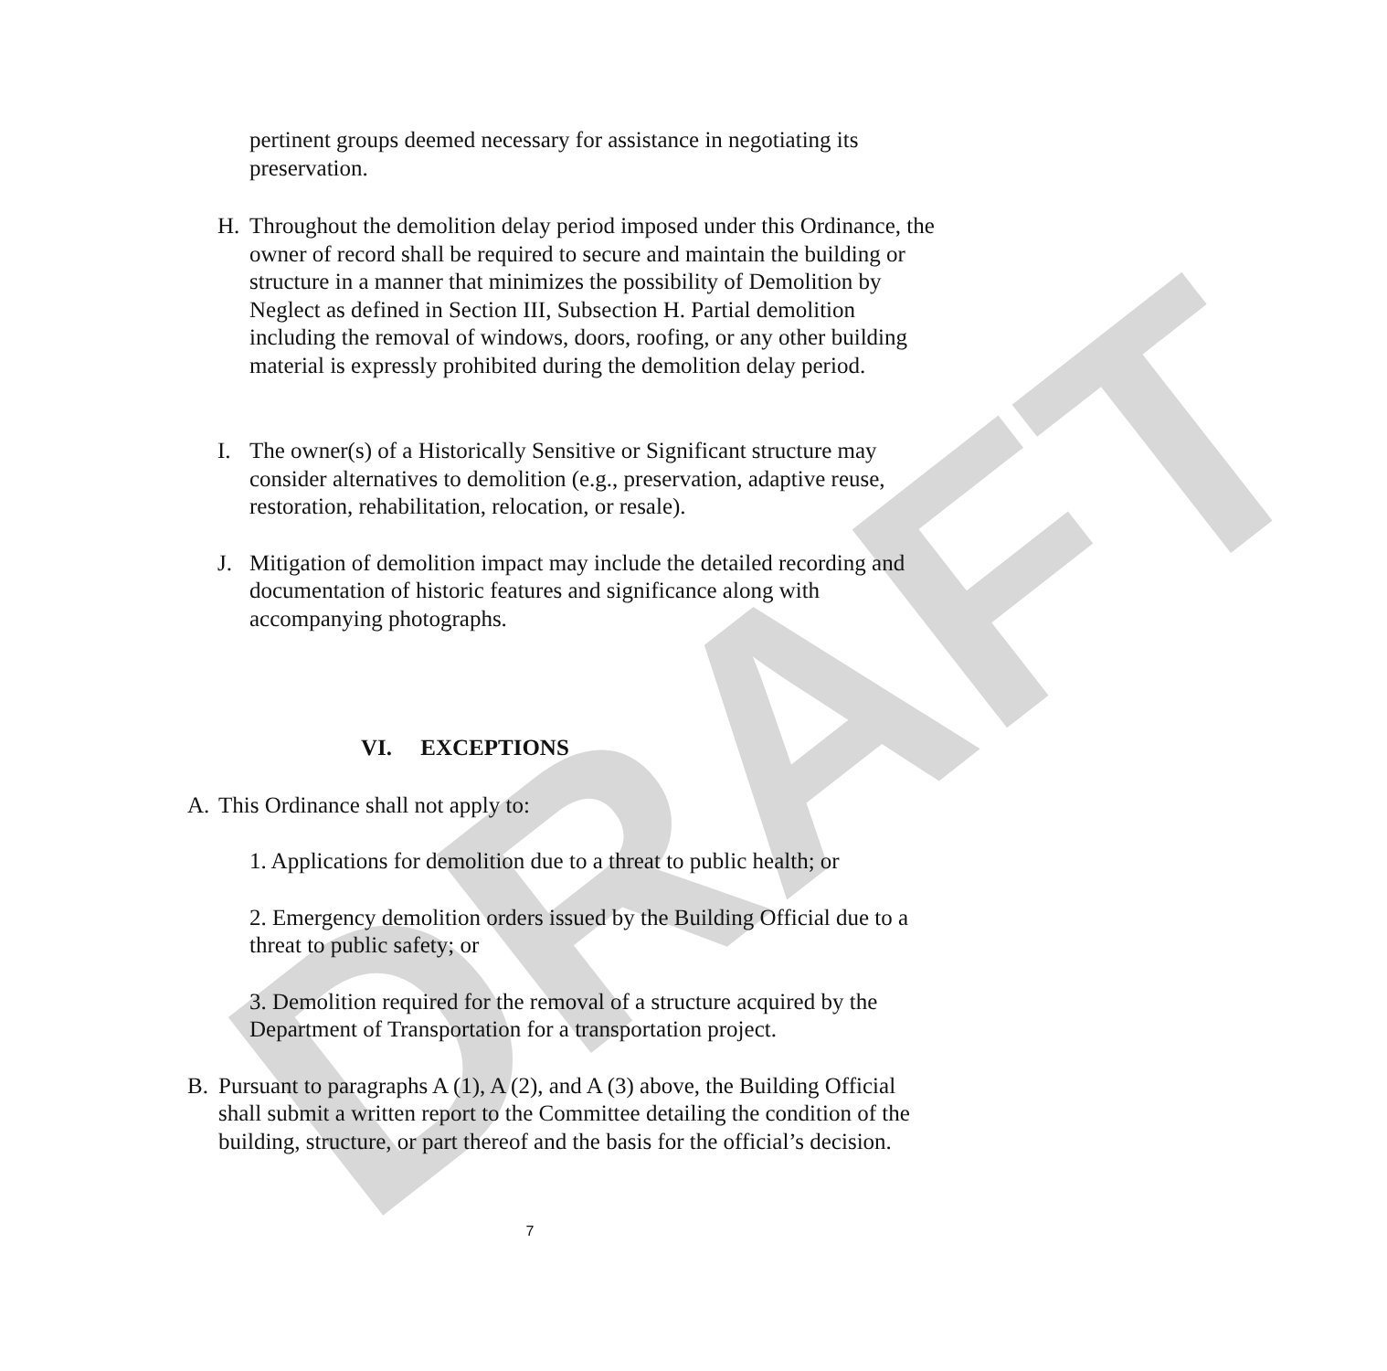DRAFT
pertinent groups deemed necessary for assistance in negotiating its preservation.
H. Throughout the demolition delay period imposed under this Ordinance, the owner of record shall be required to secure and maintain the building or structure in a manner that minimizes the possibility of Demolition by Neglect as defined in Section III, Subsection H. Partial demolition including the removal of windows, doors, roofing, or any other building material is expressly prohibited during the demolition delay period.
I. The owner(s) of a Historically Sensitive or Significant structure may consider alternatives to demolition (e.g., preservation, adaptive reuse, restoration, rehabilitation, relocation, or resale).
J. Mitigation of demolition impact may include the detailed recording and documentation of historic features and significance along with accompanying photographs.
VI. EXCEPTIONS
A. This Ordinance shall not apply to:
1. Applications for demolition due to a threat to public health; or
2. Emergency demolition orders issued by the Building Official due to a threat to public safety; or
3. Demolition required for the removal of a structure acquired by the Department of Transportation for a transportation project.
B. Pursuant to paragraphs A (1), A (2), and A (3) above, the Building Official shall submit a written report to the Committee detailing the condition of the building, structure, or part thereof and the basis for the official’s decision.
7